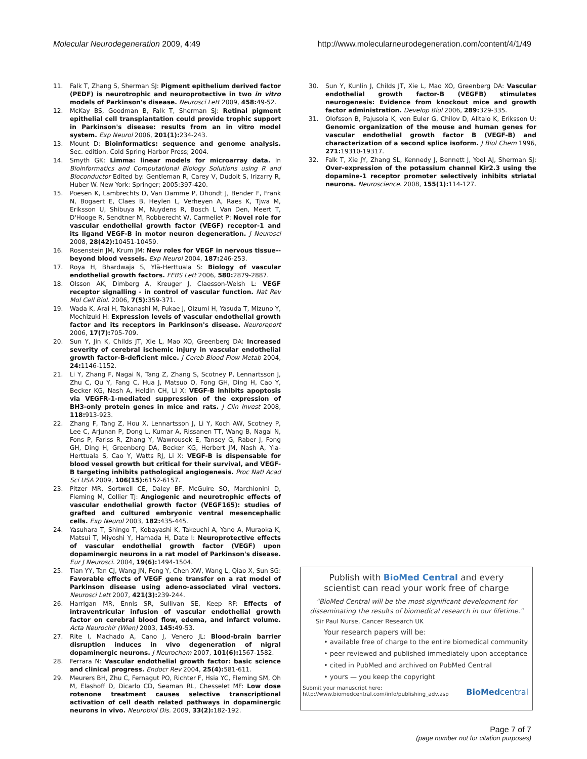Molecular Neurodegeneration 2009, 4:49
http://www.molecularneurodegeneration.com/content/4/1/49
11. Falk T, Zhang S, Sherman SJ: Pigment epithelium derived factor (PEDF) is neurotrophic and neuroprotective in two in vitro models of Parkinson's disease. Neurosci Lett 2009, 458: 49-52.
12. McKay BS, Goodman B, Falk T, Sherman SJ: Retinal pigment epithelial cell transplantation could provide trophic support in Parkinson's disease: results from an in vitro model system. Exp Neurol 2006, 201(1): 234-243.
13. Mount D: Bioinformatics: sequence and genome analysis. Sec. edition. Cold Spring Harbor Press; 2004.
14. Smyth GK: Limma: linear models for microarray data. In Bioinformatics and Computational Biology Solutions using R and Bioconductor Edited by: Gentleman R, Carey V, Dudoit S, Irizarry R, Huber W. New York: Springer; 2005:397-420.
15. Poesen K, Lambrechts D, Van Damme P, Dhondt J, Bender F, Frank N, Bogaert E, Claes B, Heylen L, Verheyen A, Raes K, Tjwa M, Eriksson U, Shibuya M, Nuydens R, Bosch L Van Den, Meert T, D'Hooge R, Sendtner M, Robberecht W, Carmeliet P: Novel role for vascular endothelial growth factor (VEGF) receptor-1 and its ligand VEGF-B in motor neuron degeneration. J Neurosci 2008, 28(42): 10451-10459.
16. Rosenstein JM, Krum JM: New roles for VEGF in nervous tissue--beyond blood vessels. Exp Neurol 2004, 187: 246-253.
17. Roya H, Bhardwaja S, Ylä-Herttuala S: Biology of vascular endothelial growth factors. FEBS Lett 2006, 580: 2879-2887.
18. Olsson AK, Dimberg A, Kreuger J, Claesson-Welsh L: VEGF receptor signalling - in control of vascular function. Nat Rev Mol Cell Biol. 2006, 7(5): 359-371.
19. Wada K, Arai H, Takanashi M, Fukae J, Oizumi H, Yasuda T, Mizuno Y, Mochizuki H: Expression levels of vascular endothelial growth factor and its receptors in Parkinson's disease. Neuroreport 2006, 17(7): 705-709.
20. Sun Y, Jin K, Childs JT, Xie L, Mao XO, Greenberg DA: Increased severity of cerebral ischemic injury in vascular endothelial growth factor-B-deficient mice. J Cereb Blood Flow Metab 2004, 24: 1146-1152.
21. Li Y, Zhang F, Nagai N, Tang Z, Zhang S, Scotney P, Lennartsson J, Zhu C, Qu Y, Fang C, Hua J, Matsuo O, Fong GH, Ding H, Cao Y, Becker KG, Nash A, Heldin CH, Li X: VEGF-B inhibits apoptosis via VEGFR-1-mediated suppression of the expression of BH3-only protein genes in mice and rats. J Clin Invest 2008, 118: 913-923.
22. Zhang F, Tang Z, Hou X, Lennartsson J, Li Y, Koch AW, Scotney P, Lee C, Arjunan P, Dong L, Kumar A, Rissanen TT, Wang B, Nagai N, Fons P, Fariss R, Zhang Y, Wawrousek E, Tansey G, Raber J, Fong GH, Ding H, Greenberg DA, Becker KG, Herbert JM, Nash A, Yla-Herttuala S, Cao Y, Watts RJ, Li X: VEGF-B is dispensable for blood vessel growth but critical for their survival, and VEGF-B targeting inhibits pathological angiogenesis. Proc Natl Acad Sci USA 2009, 106(15): 6152-6157.
23. Pitzer MR, Sortwell CE, Daley BF, McGuire SO, Marchionini D, Fleming M, Collier TJ: Angiogenic and neurotrophic effects of vascular endothelial growth factor (VEGF165): studies of grafted and cultured embryonic ventral mesencephalic cells. Exp Neurol 2003, 182: 435-445.
24. Yasuhara T, Shingo T, Kobayashi K, Takeuchi A, Yano A, Muraoka K, Matsui T, Miyoshi Y, Hamada H, Date I: Neuroprotective effects of vascular endothelial growth factor (VEGF) upon dopaminergic neurons in a rat model of Parkinson's disease. Eur J Neurosci. 2004, 19(6): 1494-1504.
25. Tian YY, Tan CJ, Wang JN, Feng Y, Chen XW, Wang L, Qiao X, Sun SG: Favorable effects of VEGF gene transfer on a rat model of Parkinson disease using adeno-associated viral vectors. Neurosci Lett 2007, 421(3): 239-244.
26. Harrigan MR, Ennis SR, Sullivan SE, Keep RF: Effects of intraventricular infusion of vascular endothelial growth factor on cerebral blood flow, edema, and infarct volume. Acta Neurochir (Wien) 2003, 145: 49-53.
27. Rite I, Machado A, Cano J, Venero JL: Blood-brain barrier disruption induces in vivo degeneration of nigral dopaminergic neurons. J Neurochem 2007, 101(6): 1567-1582.
28. Ferrara N: Vascular endothelial growth factor: basic science and clinical progress. Endocr Rev 2004, 25(4): 581-611.
29. Meurers BH, Zhu C, Fernagut PO, Richter F, Hsia YC, Fleming SM, Oh M, Elashoff D, Dicarlo CD, Seaman RL, Chesselet MF: Low dose rotenone treatment causes selective transcriptional activation of cell death related pathways in dopaminergic neurons in vivo. Neurobiol Dis. 2009, 33(2): 182-192.
30. Sun Y, Kunlin J, Childs JT, Xie L, Mao XO, Greenberg DA: Vascular endothelial growth factor-B (VEGFB) stimulates neurogenesis: Evidence from knockout mice and growth factor administration. Develop Biol 2006, 289: 329-335.
31. Olofsson B, Pajusola K, von Euler G, Chilov D, Alitalo K, Eriksson U: Genomic organization of the mouse and human genes for vascular endothelial growth factor B (VEGF-B) and characterization of a second splice isoform. J Biol Chem 1996, 271: 19310-19317.
32. Falk T, Xie JY, Zhang SL, Kennedy J, Bennett J, Yool AJ, Sherman SJ: Over-expression of the potassium channel Kir2.3 using the dopamine-1 receptor promoter selectively inhibits striatal neurons. Neuroscience. 2008, 155(1): 114-127.
Publish with BioMed Central and every
scientist can read your work free of charge
"BioMed Central will be the most significant development for disseminating the results of biomedical research in our lifetime."
Sir Paul Nurse, Cancer Research UK
Your research papers will be:
• available free of charge to the entire biomedical community
• peer reviewed and published immediately upon acceptance
• cited in PubMed and archived on PubMed Central
• yours — you keep the copyright
Submit your manuscript here:
http://www.biomedcentral.com/info/publishing_adv.asp
BioMedcentral
Page 7 of 7
(page number not for citation purposes)